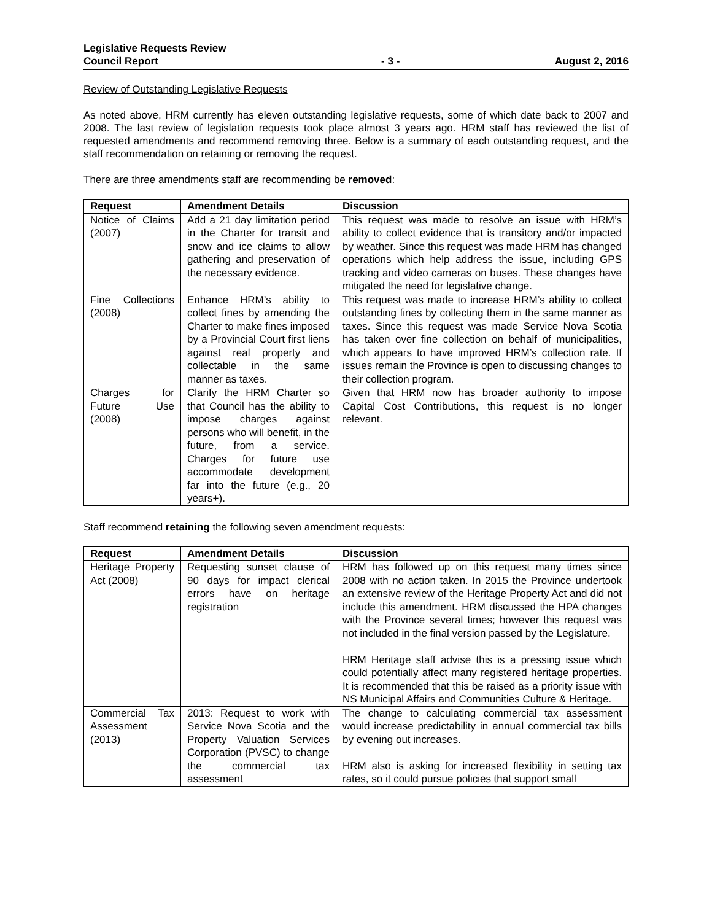Legislative Requests Review
Council Report
- 3 -
August 2, 2016
Review of Outstanding Legislative Requests
As noted above, HRM currently has eleven outstanding legislative requests, some of which date back to 2007 and 2008. The last review of legislation requests took place almost 3 years ago. HRM staff has reviewed the list of requested amendments and recommend removing three. Below is a summary of each outstanding request, and the staff recommendation on retaining or removing the request.
There are three amendments staff are recommending be removed:
| Request | Amendment Details | Discussion |
| --- | --- | --- |
| Notice of Claims (2007) | Add a 21 day limitation period in the Charter for transit and snow and ice claims to allow gathering and preservation of the necessary evidence. | This request was made to resolve an issue with HRM’s ability to collect evidence that is transitory and/or impacted by weather. Since this request was made HRM has changed operations which help address the issue, including GPS tracking and video cameras on buses. These changes have mitigated the need for legislative change. |
| Fine Collections (2008) | Enhance HRM’s ability to collect fines by amending the Charter to make fines imposed by a Provincial Court first liens against real property and collectable in the same manner as taxes. | This request was made to increase HRM’s ability to collect outstanding fines by collecting them in the same manner as taxes. Since this request was made Service Nova Scotia has taken over fine collection on behalf of municipalities, which appears to have improved HRM’s collection rate. If issues remain the Province is open to discussing changes to their collection program. |
| Charges for Future Use (2008) | Clarify the HRM Charter so that Council has the ability to impose charges against persons who will benefit, in the future, from a service. Charges for future use accommodate development far into the future (e.g., 20 years+). | Given that HRM now has broader authority to impose Capital Cost Contributions, this request is no longer relevant. |
Staff recommend retaining the following seven amendment requests:
| Request | Amendment Details | Discussion |
| --- | --- | --- |
| Heritage Property Act (2008) | Requesting sunset clause of 90 days for impact clerical errors have on heritage registration | HRM has followed up on this request many times since 2008 with no action taken. In 2015 the Province undertook an extensive review of the Heritage Property Act and did not include this amendment. HRM discussed the HPA changes with the Province several times; however this request was not included in the final version passed by the Legislature. HRM Heritage staff advise this is a pressing issue which could potentially affect many registered heritage properties. It is recommended that this be raised as a priority issue with NS Municipal Affairs and Communities Culture & Heritage. |
| Commercial Tax Assessment (2013) | 2013: Request to work with Service Nova Scotia and the Property Valuation Services Corporation (PVSC) to change the commercial tax assessment | The change to calculating commercial tax assessment would increase predictability in annual commercial tax bills by evening out increases. HRM also is asking for increased flexibility in setting tax rates, so it could pursue policies that support small |